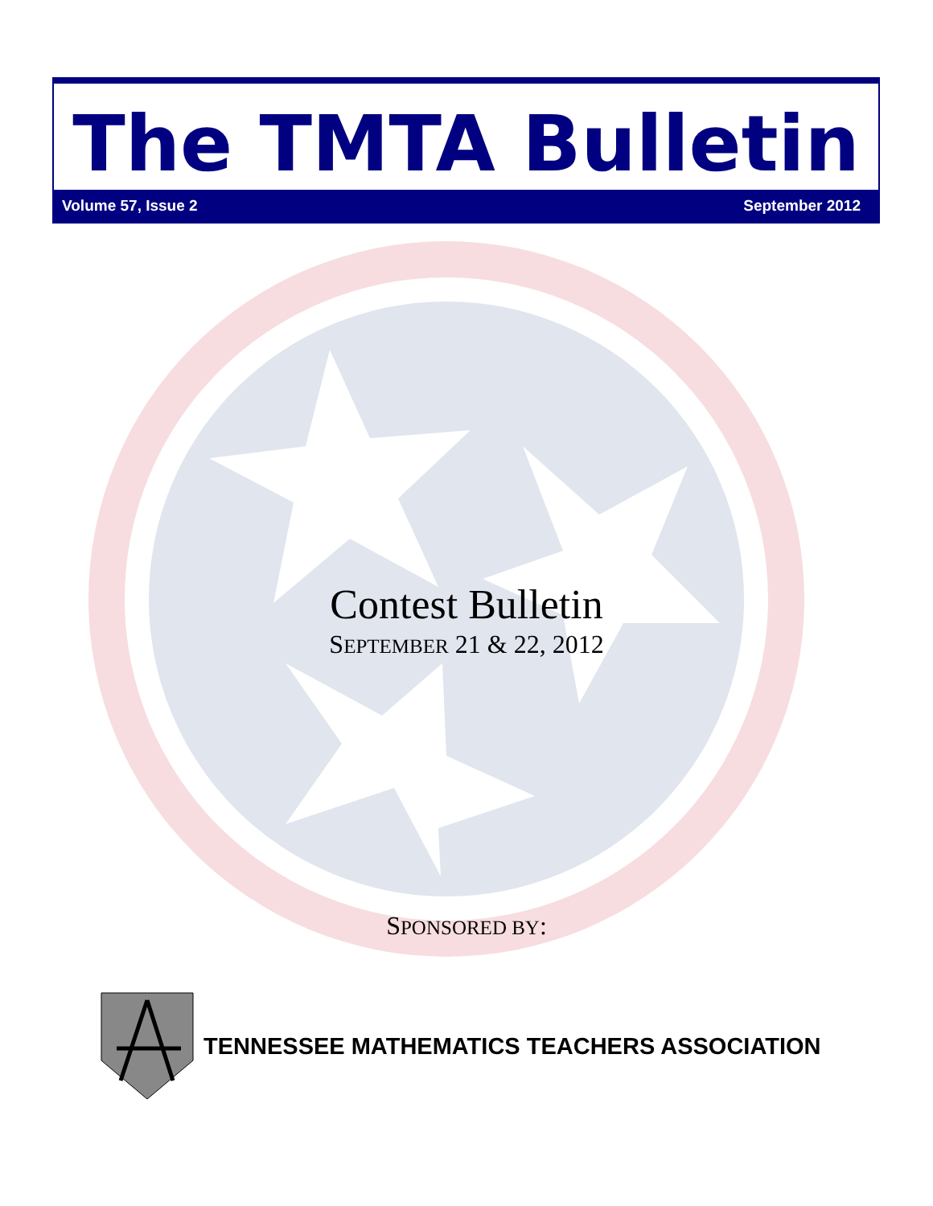The TMTA Bulletin
Volume 57, Issue 2 September 2012
Contest Bulletin
SEPTEMBER 21 & 22, 2012
SPONSORED BY:
TENNESSEE MATHEMATICS TEACHERS ASSOCIATION